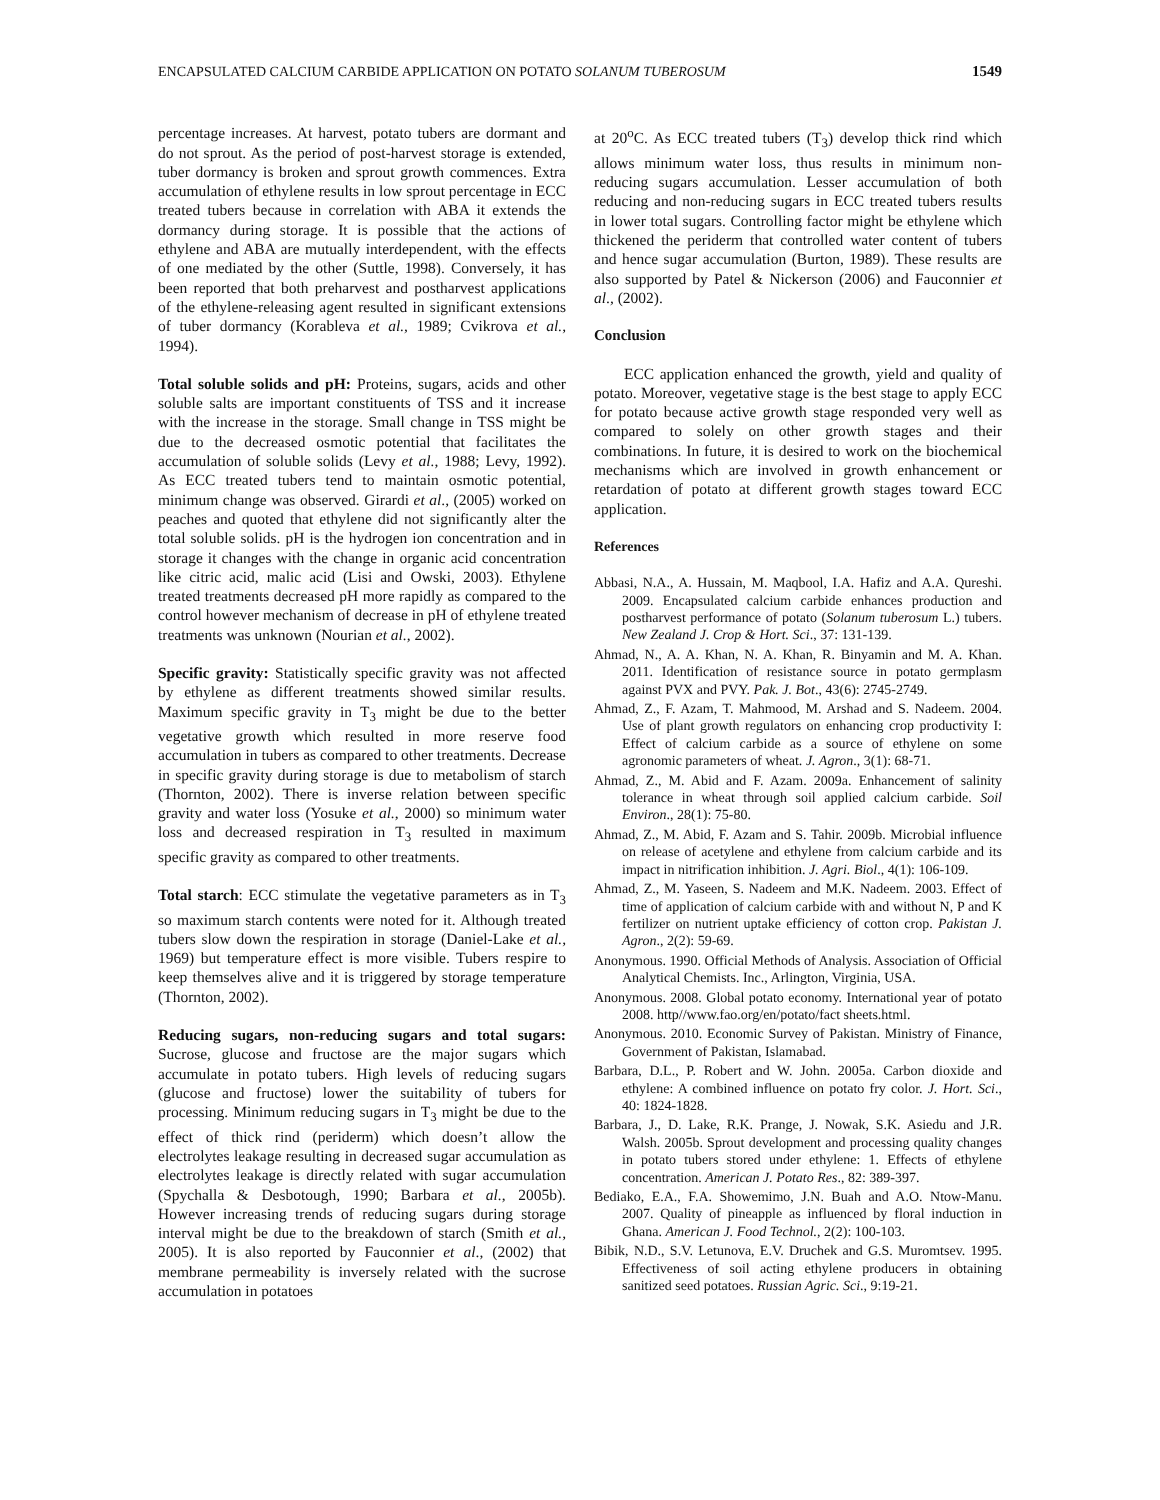ENCAPSULATED CALCIUM CARBIDE APPLICATION ON POTATO SOLANUM TUBEROSUM 1549
percentage increases. At harvest, potato tubers are dormant and do not sprout. As the period of post-harvest storage is extended, tuber dormancy is broken and sprout growth commences. Extra accumulation of ethylene results in low sprout percentage in ECC treated tubers because in correlation with ABA it extends the dormancy during storage. It is possible that the actions of ethylene and ABA are mutually interdependent, with the effects of one mediated by the other (Suttle, 1998). Conversely, it has been reported that both preharvest and postharvest applications of the ethylene-releasing agent resulted in significant extensions of tuber dormancy (Korableva et al., 1989; Cvikrova et al., 1994).
Total soluble solids and pH: Proteins, sugars, acids and other soluble salts are important constituents of TSS and it increase with the increase in the storage. Small change in TSS might be due to the decreased osmotic potential that facilitates the accumulation of soluble solids (Levy et al., 1988; Levy, 1992). As ECC treated tubers tend to maintain osmotic potential, minimum change was observed. Girardi et al., (2005) worked on peaches and quoted that ethylene did not significantly alter the total soluble solids. pH is the hydrogen ion concentration and in storage it changes with the change in organic acid concentration like citric acid, malic acid (Lisi and Owski, 2003). Ethylene treated treatments decreased pH more rapidly as compared to the control however mechanism of decrease in pH of ethylene treated treatments was unknown (Nourian et al., 2002).
Specific gravity: Statistically specific gravity was not affected by ethylene as different treatments showed similar results. Maximum specific gravity in T<sub>3</sub> might be due to the better vegetative growth which resulted in more reserve food accumulation in tubers as compared to other treatments. Decrease in specific gravity during storage is due to metabolism of starch (Thornton, 2002). There is inverse relation between specific gravity and water loss (Yosuke et al., 2000) so minimum water loss and decreased respiration in T<sub>3</sub> resulted in maximum specific gravity as compared to other treatments.
Total starch: ECC stimulate the vegetative parameters as in T<sub>3</sub> so maximum starch contents were noted for it. Although treated tubers slow down the respiration in storage (Daniel-Lake et al., 1969) but temperature effect is more visible. Tubers respire to keep themselves alive and it is triggered by storage temperature (Thornton, 2002).
Reducing sugars, non-reducing sugars and total sugars: Sucrose, glucose and fructose are the major sugars which accumulate in potato tubers. High levels of reducing sugars (glucose and fructose) lower the suitability of tubers for processing. Minimum reducing sugars in T<sub>3</sub> might be due to the effect of thick rind (periderm) which doesn’t allow the electrolytes leakage resulting in decreased sugar accumulation as electrolytes leakage is directly related with sugar accumulation (Spychalla & Desbotough, 1990; Barbara et al., 2005b). However increasing trends of reducing sugars during storage interval might be due to the breakdown of starch (Smith et al., 2005). It is also reported by Fauconnier et al., (2002) that membrane permeability is inversely related with the sucrose accumulation in potatoes
at 20<sup>o</sup>C. As ECC treated tubers (T<sub>3</sub>) develop thick rind which allows minimum water loss, thus results in minimum non-reducing sugars accumulation. Lesser accumulation of both reducing and non-reducing sugars in ECC treated tubers results in lower total sugars. Controlling factor might be ethylene which thickened the periderm that controlled water content of tubers and hence sugar accumulation (Burton, 1989). These results are also supported by Patel & Nickerson (2006) and Fauconnier et al., (2002).
Conclusion
ECC application enhanced the growth, yield and quality of potato. Moreover, vegetative stage is the best stage to apply ECC for potato because active growth stage responded very well as compared to solely on other growth stages and their combinations. In future, it is desired to work on the biochemical mechanisms which are involved in growth enhancement or retardation of potato at different growth stages toward ECC application.
References
Abbasi, N.A., A. Hussain, M. Maqbool, I.A. Hafiz and A.A. Qureshi. 2009. Encapsulated calcium carbide enhances production and postharvest performance of potato (Solanum tuberosum L.) tubers. New Zealand J. Crop & Hort. Sci., 37: 131-139.
Ahmad, N., A. A. Khan, N. A. Khan, R. Binyamin and M. A. Khan. 2011. Identification of resistance source in potato germplasm against PVX and PVY. Pak. J. Bot., 43(6): 2745-2749.
Ahmad, Z., F. Azam, T. Mahmood, M. Arshad and S. Nadeem. 2004. Use of plant growth regulators on enhancing crop productivity I: Effect of calcium carbide as a source of ethylene on some agronomic parameters of wheat. J. Agron., 3(1): 68-71.
Ahmad, Z., M. Abid and F. Azam. 2009a. Enhancement of salinity tolerance in wheat through soil applied calcium carbide. Soil Environ., 28(1): 75-80.
Ahmad, Z., M. Abid, F. Azam and S. Tahir. 2009b. Microbial influence on release of acetylene and ethylene from calcium carbide and its impact in nitrification inhibition. J. Agri. Biol., 4(1): 106-109.
Ahmad, Z., M. Yaseen, S. Nadeem and M.K. Nadeem. 2003. Effect of time of application of calcium carbide with and without N, P and K fertilizer on nutrient uptake efficiency of cotton crop. Pakistan J. Agron., 2(2): 59-69.
Anonymous. 1990. Official Methods of Analysis. Association of Official Analytical Chemists. Inc., Arlington, Virginia, USA.
Anonymous. 2008. Global potato economy. International year of potato 2008. http//www.fao.org/en/potato/fact sheets.html.
Anonymous. 2010. Economic Survey of Pakistan. Ministry of Finance, Government of Pakistan, Islamabad.
Barbara, D.L., P. Robert and W. John. 2005a. Carbon dioxide and ethylene: A combined influence on potato fry color. J. Hort. Sci., 40: 1824-1828.
Barbara, J., D. Lake, R.K. Prange, J. Nowak, S.K. Asiedu and J.R. Walsh. 2005b. Sprout development and processing quality changes in potato tubers stored under ethylene: 1. Effects of ethylene concentration. American J. Potato Res., 82: 389-397.
Bediako, E.A., F.A. Showemimo, J.N. Buah and A.O. Ntow-Manu. 2007. Quality of pineapple as influenced by floral induction in Ghana. American J. Food Technol., 2(2): 100-103.
Bibik, N.D., S.V. Letunova, E.V. Druchek and G.S. Muromtsev. 1995. Effectiveness of soil acting ethylene producers in obtaining sanitized seed potatoes. Russian Agric. Sci., 9:19-21.